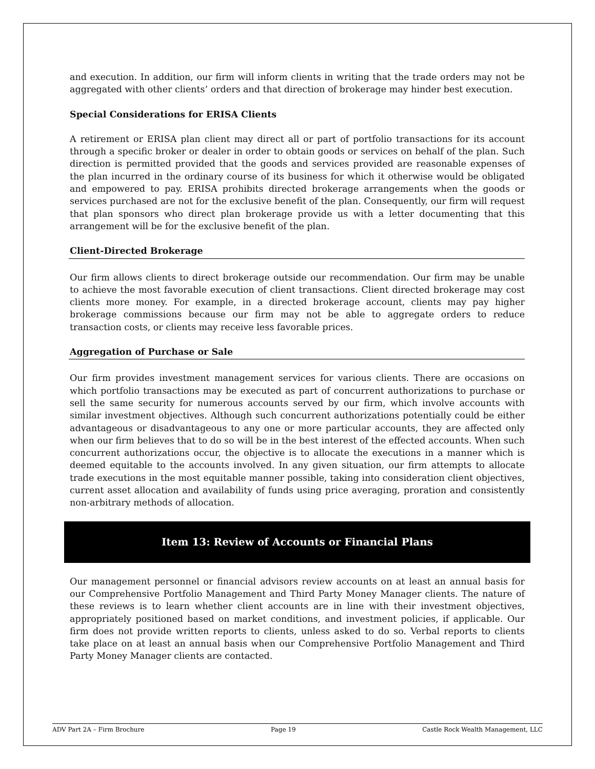and execution. In addition, our firm will inform clients in writing that the trade orders may not be aggregated with other clients’ orders and that direction of brokerage may hinder best execution.
Special Considerations for ERISA Clients
A retirement or ERISA plan client may direct all or part of portfolio transactions for its account through a specific broker or dealer in order to obtain goods or services on behalf of the plan. Such direction is permitted provided that the goods and services provided are reasonable expenses of the plan incurred in the ordinary course of its business for which it otherwise would be obligated and empowered to pay. ERISA prohibits directed brokerage arrangements when the goods or services purchased are not for the exclusive benefit of the plan. Consequently, our firm will request that plan sponsors who direct plan brokerage provide us with a letter documenting that this arrangement will be for the exclusive benefit of the plan.
Client-Directed Brokerage
Our firm allows clients to direct brokerage outside our recommendation. Our firm may be unable to achieve the most favorable execution of client transactions. Client directed brokerage may cost clients more money. For example, in a directed brokerage account, clients may pay higher brokerage commissions because our firm may not be able to aggregate orders to reduce transaction costs, or clients may receive less favorable prices.
Aggregation of Purchase or Sale
Our firm provides investment management services for various clients. There are occasions on which portfolio transactions may be executed as part of concurrent authorizations to purchase or sell the same security for numerous accounts served by our firm, which involve accounts with similar investment objectives. Although such concurrent authorizations potentially could be either advantageous or disadvantageous to any one or more particular accounts, they are affected only when our firm believes that to do so will be in the best interest of the effected accounts. When such concurrent authorizations occur, the objective is to allocate the executions in a manner which is deemed equitable to the accounts involved. In any given situation, our firm attempts to allocate trade executions in the most equitable manner possible, taking into consideration client objectives, current asset allocation and availability of funds using price averaging, proration and consistently non-arbitrary methods of allocation.
Item 13: Review of Accounts or Financial Plans
Our management personnel or financial advisors review accounts on at least an annual basis for our Comprehensive Portfolio Management and Third Party Money Manager clients. The nature of these reviews is to learn whether client accounts are in line with their investment objectives, appropriately positioned based on market conditions, and investment policies, if applicable. Our firm does not provide written reports to clients, unless asked to do so. Verbal reports to clients take place on at least an annual basis when our Comprehensive Portfolio Management and Third Party Money Manager clients are contacted.
ADV Part 2A – Firm Brochure Page 19 Castle Rock Wealth Management, LLC